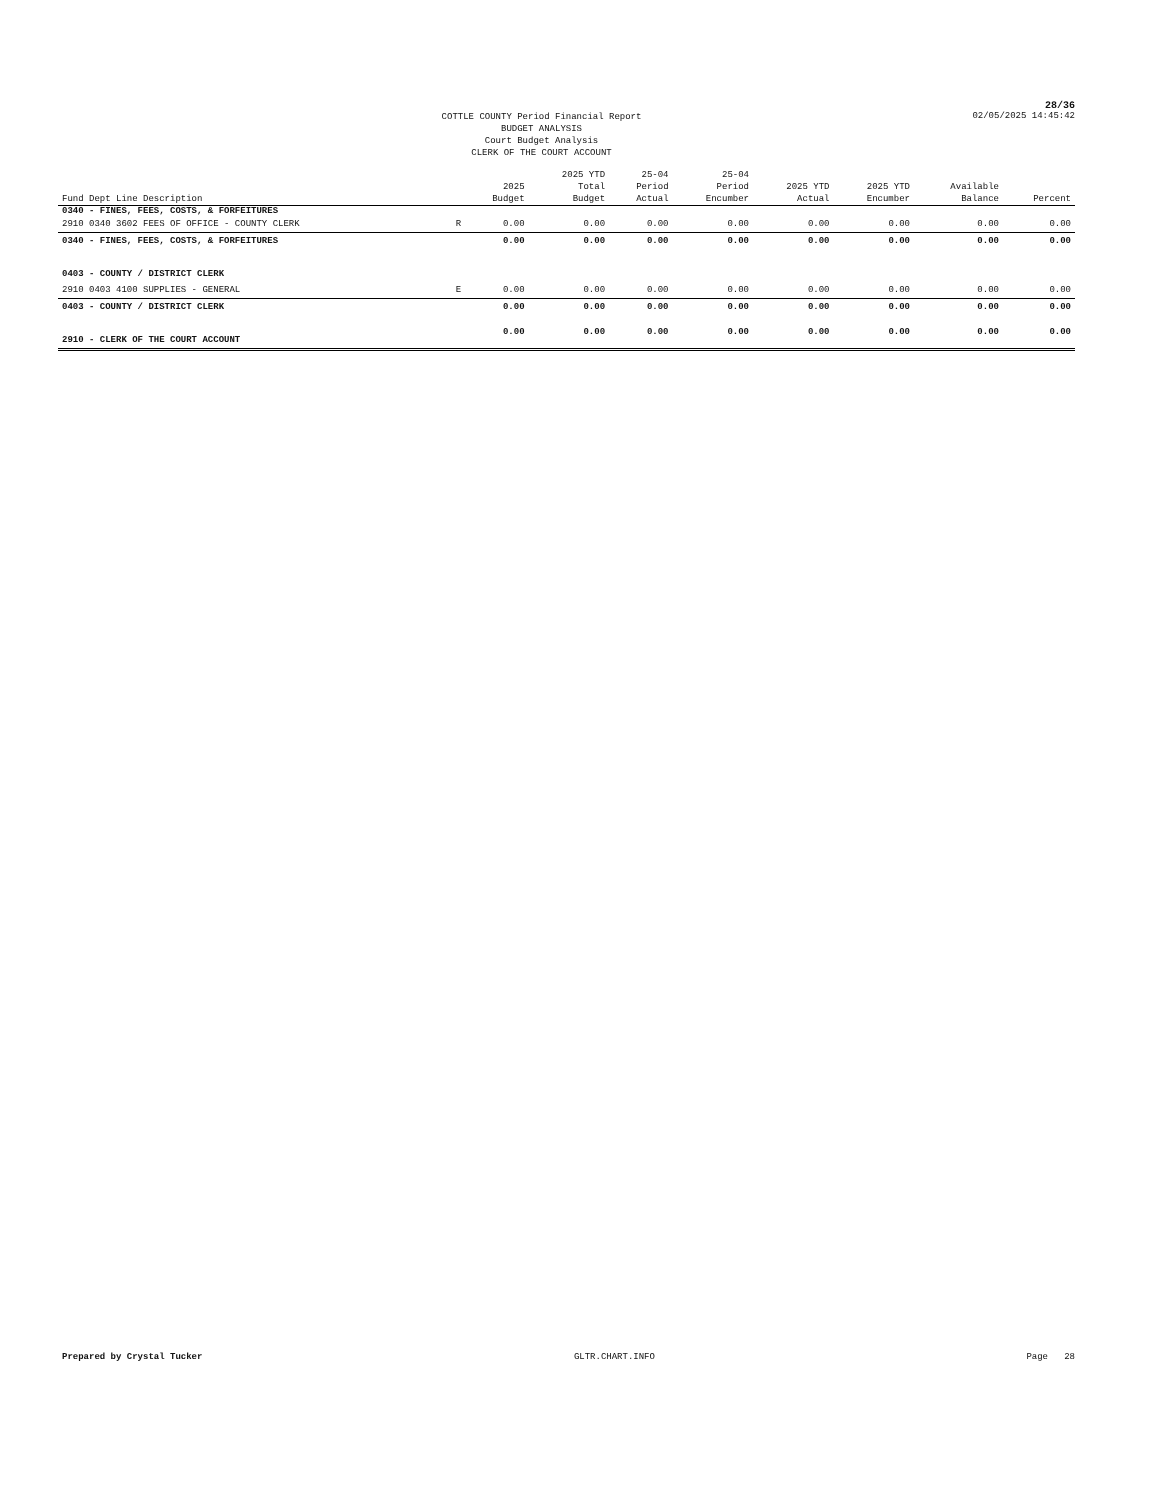28/36
COTTLE COUNTY Period Financial Report
BUDGET ANALYSIS
Court Budget Analysis
CLERK OF THE COURT ACCOUNT
02/05/2025 14:45:42
| Fund Dept Line Description | | 2025 Budget | 2025 YTD Total Budget | 25-04 Period Actual | 25-04 Period Encumber | 2025 YTD Actual | 2025 YTD Encumber | Available Balance | Percent |
| --- | --- | --- | --- | --- | --- | --- | --- | --- | --- |
| 0340 - FINES, FEES, COSTS, & FORFEITURES | | | | | | | | | |
| 2910 0340 3602 FEES OF OFFICE - COUNTY CLERK | R | 0.00 | 0.00 | 0.00 | 0.00 | 0.00 | 0.00 | 0.00 | 0.00 |
| 0340 - FINES, FEES, COSTS, & FORFEITURES | | 0.00 | 0.00 | 0.00 | 0.00 | 0.00 | 0.00 | 0.00 | 0.00 |
| 0403 - COUNTY / DISTRICT CLERK | | | | | | | | | |
| 2910 0403 4100 SUPPLIES - GENERAL | E | 0.00 | 0.00 | 0.00 | 0.00 | 0.00 | 0.00 | 0.00 | 0.00 |
| 0403 - COUNTY / DISTRICT CLERK | | 0.00 | 0.00 | 0.00 | 0.00 | 0.00 | 0.00 | 0.00 | 0.00 |
| 2910 - CLERK OF THE COURT ACCOUNT | | 0.00 | 0.00 | 0.00 | 0.00 | 0.00 | 0.00 | 0.00 | 0.00 |
Prepared by Crystal Tucker GLTR.CHART.INFO Page 28